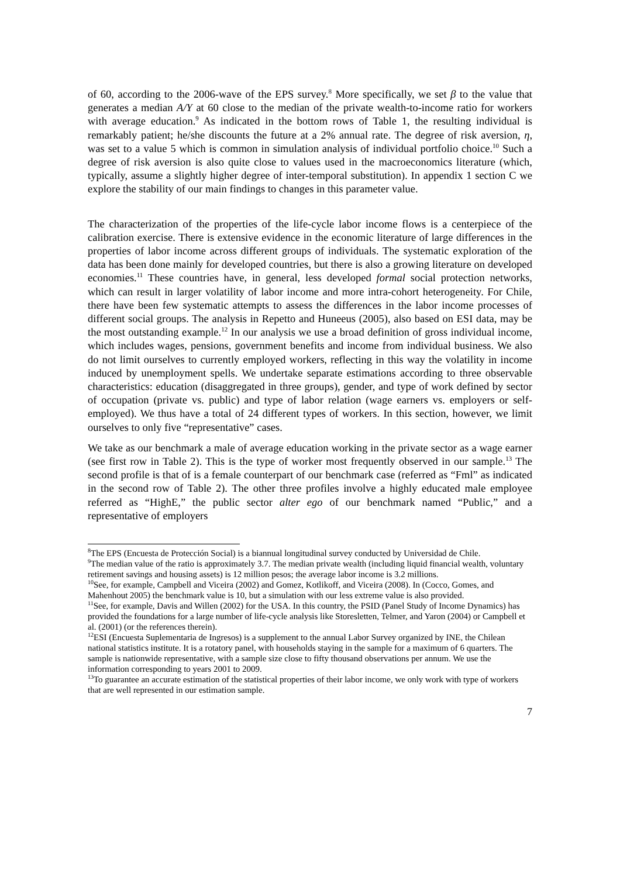of 60, according to the 2006-wave of the EPS survey.<sup>8</sup> More specifically, we set β to the value that generates a median A/Y at 60 close to the median of the private wealth-to-income ratio for workers with average education.<sup>9</sup> As indicated in the bottom rows of Table 1, the resulting individual is remarkably patient; he/she discounts the future at a 2% annual rate. The degree of risk aversion, η, was set to a value 5 which is common in simulation analysis of individual portfolio choice.<sup>10</sup> Such a degree of risk aversion is also quite close to values used in the macroeconomics literature (which, typically, assume a slightly higher degree of inter-temporal substitution). In appendix 1 section C we explore the stability of our main findings to changes in this parameter value.
The characterization of the properties of the life-cycle labor income flows is a centerpiece of the calibration exercise. There is extensive evidence in the economic literature of large differences in the properties of labor income across different groups of individuals. The systematic exploration of the data has been done mainly for developed countries, but there is also a growing literature on developed economies.<sup>11</sup> These countries have, in general, less developed formal social protection networks, which can result in larger volatility of labor income and more intra-cohort heterogeneity. For Chile, there have been few systematic attempts to assess the differences in the labor income processes of different social groups. The analysis in Repetto and Huneeus (2005), also based on ESI data, may be the most outstanding example.<sup>12</sup> In our analysis we use a broad definition of gross individual income, which includes wages, pensions, government benefits and income from individual business. We also do not limit ourselves to currently employed workers, reflecting in this way the volatility in income induced by unemployment spells. We undertake separate estimations according to three observable characteristics: education (disaggregated in three groups), gender, and type of work defined by sector of occupation (private vs. public) and type of labor relation (wage earners vs. employers or self-employed). We thus have a total of 24 different types of workers. In this section, however, we limit ourselves to only five “representative” cases.
We take as our benchmark a male of average education working in the private sector as a wage earner (see first row in Table 2). This is the type of worker most frequently observed in our sample.<sup>13</sup> The second profile is that of is a female counterpart of our benchmark case (referred as “Fml” as indicated in the second row of Table 2). The other three profiles involve a highly educated male employee referred as “HighE,” the public sector alter ego of our benchmark named “Public,” and a representative of employers
<sup>8</sup> The EPS (Encuesta de Protección Social) is a biannual longitudinal survey conducted by Universidad de Chile.
<sup>9</sup> The median value of the ratio is approximately 3.7. The median private wealth (including liquid financial wealth, voluntary retirement savings and housing assets) is 12 million pesos; the average labor income is 3.2 millions.
<sup>10</sup> See, for example, Campbell and Viceira (2002) and Gomez, Kotlikoff, and Viceira (2008). In (Cocco, Gomes, and Mahenhout 2005) the benchmark value is 10, but a simulation with our less extreme value is also provided.
<sup>11</sup> See, for example, Davis and Willen (2002) for the USA. In this country, the PSID (Panel Study of Income Dynamics) has provided the foundations for a large number of life-cycle analysis like Storesletten, Telmer, and Yaron (2004) or Campbell et al. (2001) (or the references therein).
<sup>12</sup> ESI (Encuesta Suplementaria de Ingresos) is a supplement to the annual Labor Survey organized by INE, the Chilean national statistics institute. It is a rotatory panel, with households staying in the sample for a maximum of 6 quarters. The sample is nationwide representative, with a sample size close to fifty thousand observations per annum. We use the information corresponding to years 2001 to 2009.
<sup>13</sup> To guarantee an accurate estimation of the statistical properties of their labor income, we only work with type of workers that are well represented in our estimation sample.
7